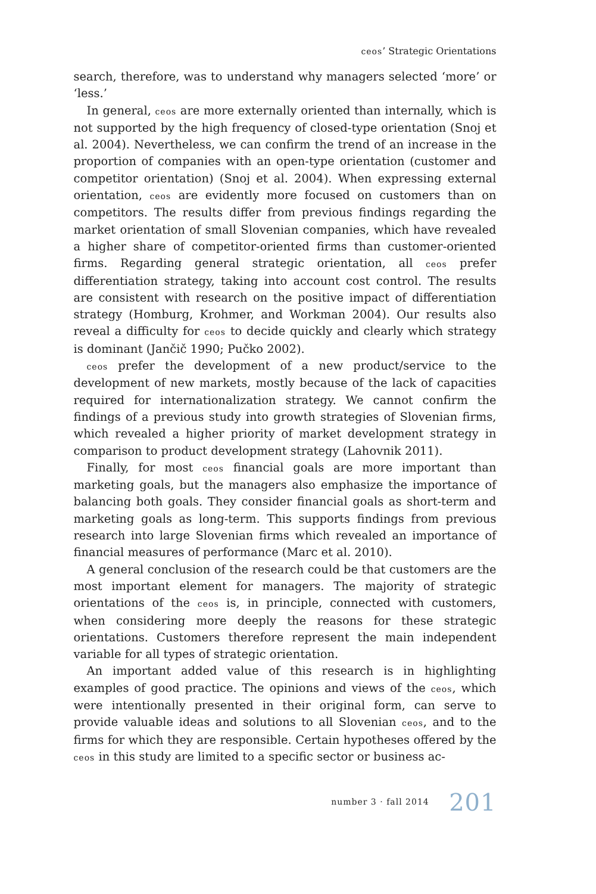ceos’ Strategic Orientations
search, therefore, was to understand why managers selected ‘more’ or ‘less.’
In general, ceos are more externally oriented than internally, which is not supported by the high frequency of closed-type orientation (Snoj et al. 2004). Nevertheless, we can confirm the trend of an increase in the proportion of companies with an open-type orientation (customer and competitor orientation) (Snoj et al. 2004). When expressing external orientation, ceos are evidently more focused on customers than on competitors. The results differ from previous findings regarding the market orientation of small Slovenian companies, which have revealed a higher share of competitor-oriented firms than customer-oriented firms. Regarding general strategic orientation, all ceos prefer differentiation strategy, taking into account cost control. The results are consistent with research on the positive impact of differentiation strategy (Homburg, Krohmer, and Workman 2004). Our results also reveal a difficulty for ceos to decide quickly and clearly which strategy is dominant (Jančič 1990; Pučko 2002).
ceos prefer the development of a new product/service to the development of new markets, mostly because of the lack of capacities required for internationalization strategy. We cannot confirm the findings of a previous study into growth strategies of Slovenian firms, which revealed a higher priority of market development strategy in comparison to product development strategy (Lahovnik 2011).
Finally, for most ceos financial goals are more important than marketing goals, but the managers also emphasize the importance of balancing both goals. They consider financial goals as short-term and marketing goals as long-term. This supports findings from previous research into large Slovenian firms which revealed an importance of financial measures of performance (Marc et al. 2010).
A general conclusion of the research could be that customers are the most important element for managers. The majority of strategic orientations of the ceos is, in principle, connected with customers, when considering more deeply the reasons for these strategic orientations. Customers therefore represent the main independent variable for all types of strategic orientation.
An important added value of this research is in highlighting examples of good practice. The opinions and views of the ceos, which were intentionally presented in their original form, can serve to provide valuable ideas and solutions to all Slovenian ceos, and to the firms for which they are responsible. Certain hypotheses offered by the ceos in this study are limited to a specific sector or business ac-
number 3 · fall 2014 201